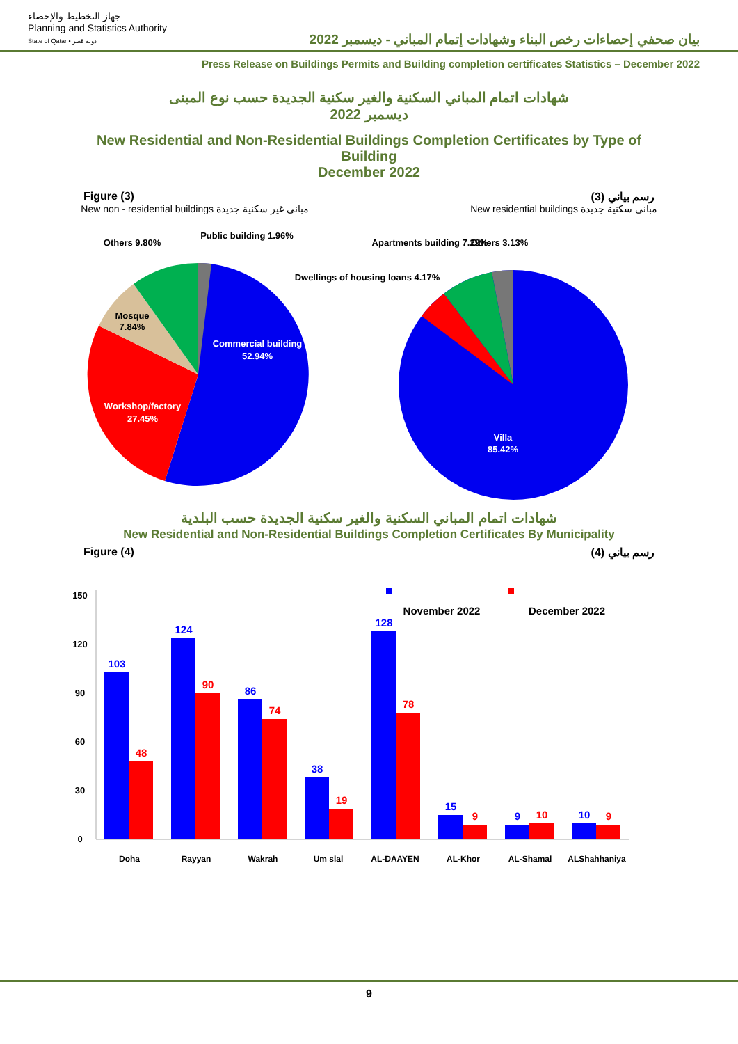جهاز التخطيط والإحصاء
Planning and Statistics Authority
State of Qatar • دولة قطر
بيان صحفي إحصاءات رخص البناء وشهادات إتمام المباني - ديسمبر 2022
Press Release on Buildings Permits and Building completion certificates Statistics – December 2022
شهادات اتمام المباني السكنية والغير سكنية الجديدة حسب نوع المبنى
ديسمبر 2022
New Residential and Non-Residential Buildings Completion Certificates by Type of Building
December 2022
Figure (3) رسم بياني (3)
New non - residential buildings مباني غير سكنية جديدة New residential buildings مباني سكنية جديدة
Commercial building
52.94%
Workshop/factory
27.45%
Mosque
7.84%
Others 9.80%
Public building 1.96%
Villa
85.42%
Others 3.13%
Apartments building 7.29%
Dwellings of housing loans 4.17%
شهادات اتمام المباني السكنية والغير سكنية الجديدة حسب البلدية
New Residential and Non-Residential Buildings Completion Certificates By Municipality
Figure (4) رسم بياني (4)
150
120
90
60
30
0
November 2022
December 2022
103
48
124
90
86
74
38
19
128
78
15
9
9
10
10
9
Doha
Rayyan
Wakrah
Um slal
AL-DAAYEN
AL-Khor
AL-Shamal
ALShahhaniya
9